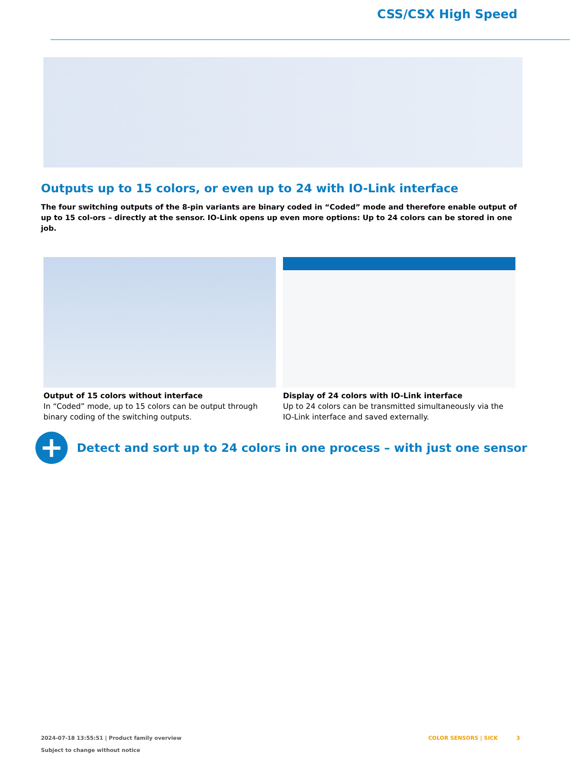CSS/CSX High Speed
Outputs up to 15 colors, or even up to 24 with IO-Link interface
The four switching outputs of the 8-pin variants are binary coded in “Coded” mode and therefore enable output of up to 15 col-ors – directly at the sensor. IO-Link opens up even more options: Up to 24 colors can be stored in one job.
Output of 15 colors without interface
In “Coded” mode, up to 15 colors can be output through binary coding of the switching outputs.
Display of 24 colors with IO-Link interface
Up to 24 colors can be transmitted simultaneously via the IO-Link interface and saved externally.
+
Detect and sort up to 24 colors in one process – with just one sensor
2024-07-18 13:55:51 | Product family overview
Subject to change without notice
COLOR SENSORS | SICK 3